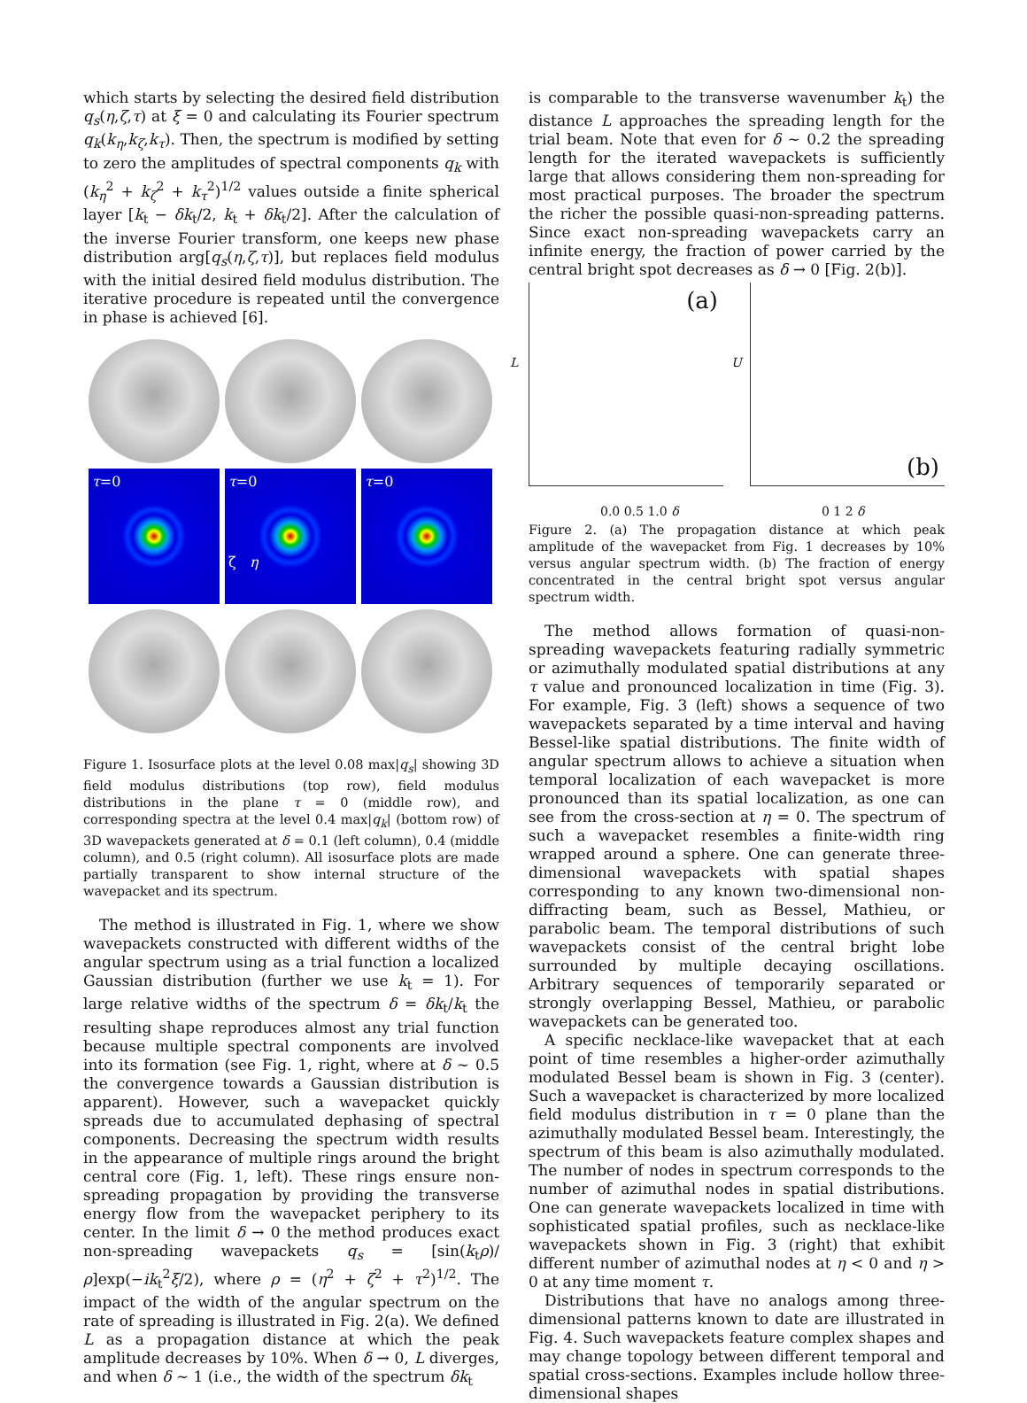which starts by selecting the desired field distribution q<sub>s</sub>(η,ζ,τ) at ξ = 0 and calculating its Fourier spectrum q<sub>k</sub>(k<sub>η</sub>,k<sub>ζ</sub>,k<sub>τ</sub>). Then, the spectrum is modified by setting to zero the amplitudes of spectral components q<sub>k</sub> with (k<sub>η</sub><sup>2</sup> + k<sub>ζ</sub><sup>2</sup> + k<sub>τ</sub><sup>2</sup>)<sup>1/2</sup> values outside a finite spherical layer [k<sub>t</sub> − δk<sub>t</sub>/2, k<sub>t</sub> + δk<sub>t</sub>/2]. After the calculation of the inverse Fourier transform, one keeps new phase distribution arg[q<sub>s</sub>(η,ζ,τ)], but replaces field modulus with the initial desired field modulus distribution. The iterative procedure is repeated until the convergence in phase is achieved [6].
τ=0
τ=0
ζ η
τ=0
Figure 1. Isosurface plots at the level 0.08 max|q<sub>s</sub>| showing 3D field modulus distributions (top row), field modulus distributions in the plane τ = 0 (middle row), and corresponding spectra at the level 0.4 max|q<sub>k</sub>| (bottom row) of 3D wavepackets generated at δ = 0.1 (left column), 0.4 (middle column), and 0.5 (right column). All isosurface plots are made partially transparent to show internal structure of the wavepacket and its spectrum.
The method is illustrated in Fig. 1, where we show wavepackets constructed with different widths of the angular spectrum using as a trial function a localized Gaussian distribution (further we use k<sub>t</sub> = 1). For large relative widths of the spectrum δ = δk<sub>t</sub>/k<sub>t</sub> the resulting shape reproduces almost any trial function because multiple spectral components are involved into its formation (see Fig. 1, right, where at δ ∼ 0.5 the convergence towards a Gaussian distribution is apparent). However, such a wavepacket quickly spreads due to accumulated dephasing of spectral components. Decreasing the spectrum width results in the appearance of multiple rings around the bright central core (Fig. 1, left). These rings ensure non-spreading propagation by providing the transverse energy flow from the wavepacket periphery to its center. In the limit δ → 0 the method produces exact non-spreading wavepackets q<sub>s</sub> = [sin(k<sub>t</sub>ρ)/ρ]exp(−ik<sub>t</sub><sup>2</sup>ξ/2), where ρ = (η<sup>2</sup> + ζ<sup>2</sup> + τ<sup>2</sup>)<sup>1/2</sup>. The impact of the width of the angular spectrum on the rate of spreading is illustrated in Fig. 2(a). We defined L as a propagation distance at which the peak amplitude decreases by 10%. When δ → 0, L diverges, and when δ ∼ 1 (i.e., the width of the spectrum δk<sub>t</sub>
is comparable to the transverse wavenumber k<sub>t</sub>) the distance L approaches the spreading length for the trial beam. Note that even for δ ∼ 0.2 the spreading length for the iterated wavepackets is sufficiently large that allows considering them non-spreading for most practical purposes. The broader the spectrum the richer the possible quasi-non-spreading patterns. Since exact non-spreading wavepackets carry an infinite energy, the fraction of power carried by the central bright spot decreases as δ → 0 [Fig. 2(b)].
(a)
L
0.0 0.5 1.0 δ
(b)
U
0 1 2 δ
Figure 2. (a) The propagation distance at which peak amplitude of the wavepacket from Fig. 1 decreases by 10% versus angular spectrum width. (b) The fraction of energy concentrated in the central bright spot versus angular spectrum width.
The method allows formation of quasi-non-spreading wavepackets featuring radially symmetric or azimuthally modulated spatial distributions at any τ value and pronounced localization in time (Fig. 3). For example, Fig. 3 (left) shows a sequence of two wavepackets separated by a time interval and having Bessel-like spatial distributions. The finite width of angular spectrum allows to achieve a situation when temporal localization of each wavepacket is more pronounced than its spatial localization, as one can see from the cross-section at η = 0. The spectrum of such a wavepacket resembles a finite-width ring wrapped around a sphere. One can generate three-dimensional wavepackets with spatial shapes corresponding to any known two-dimensional non-diffracting beam, such as Bessel, Mathieu, or parabolic beam. The temporal distributions of such wavepackets consist of the central bright lobe surrounded by multiple decaying oscillations. Arbitrary sequences of temporarily separated or strongly overlapping Bessel, Mathieu, or parabolic wavepackets can be generated too.
A specific necklace-like wavepacket that at each point of time resembles a higher-order azimuthally modulated Bessel beam is shown in Fig. 3 (center). Such a wavepacket is characterized by more localized field modulus distribution in τ = 0 plane than the azimuthally modulated Bessel beam. Interestingly, the spectrum of this beam is also azimuthally modulated. The number of nodes in spectrum corresponds to the number of azimuthal nodes in spatial distributions. One can generate wavepackets localized in time with sophisticated spatial profiles, such as necklace-like wavepackets shown in Fig. 3 (right) that exhibit different number of azimuthal nodes at η < 0 and η > 0 at any time moment τ.
Distributions that have no analogs among three-dimensional patterns known to date are illustrated in Fig. 4. Such wavepackets feature complex shapes and may change topology between different temporal and spatial cross-sections. Examples include hollow three-dimensional shapes